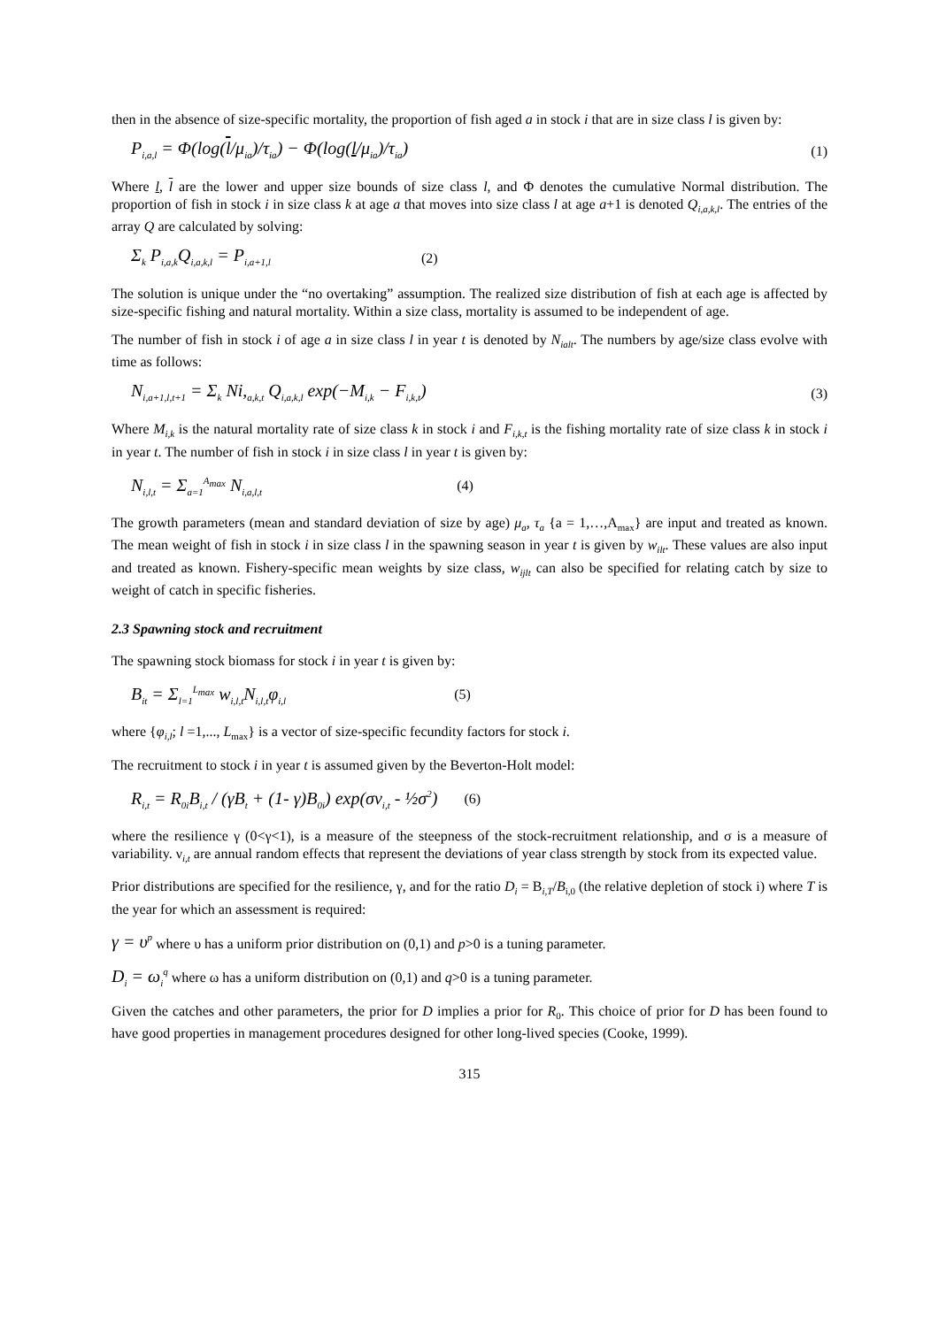then in the absence of size-specific mortality, the proportion of fish aged a in stock i that are in size class l is given by:
P<sub>i,a,l</sub> = Φ(log(l/μ<sub>ia</sub>)/τ<sub>ia</sub>) − Φ(log(l/μ<sub>ia</sub>)/τ<sub>ia</sub>) (1)
Where l, l are the lower and upper size bounds of size class l, and Φ denotes the cumulative Normal distribution. The proportion of fish in stock i in size class k at age a that moves into size class l at age a+1 is denoted Q<sub>i,a,k,l</sub>. The entries of the array Q are calculated by solving:
Σ<sub>k</sub> P<sub>i,a,k</sub>Q<sub>i,a,k,l</sub> = P<sub>i,a+1,l</sub> (2)
The solution is unique under the “no overtaking” assumption. The realized size distribution of fish at each age is affected by size-specific fishing and natural mortality. Within a size class, mortality is assumed to be independent of age.
The number of fish in stock i of age a in size class l in year t is denoted by N<sub>ialt</sub>. The numbers by age/size class evolve with time as follows:
N<sub>i,a+1,l,t+1</sub> = Σ<sub>k</sub> Ni,<sub>a,k,t</sub> Q<sub>i,a,k,l</sub> exp(−M<sub>i,k</sub> − F<sub>i,k,t</sub>) (3)
Where M<sub>i,k</sub> is the natural mortality rate of size class k in stock i and F<sub>i,k,t</sub> is the fishing mortality rate of size class k in stock i in year t. The number of fish in stock i in size class l in year t is given by:
N<sub>i,l,t</sub> = Σ<sub>a=1</sub><sup>A<sub>max</sub></sup> N<sub>i,a,l,t</sub> (4)
The growth parameters (mean and standard deviation of size by age) μ<sub>a</sub>, τ<sub>a</sub> {a = 1,…,A<sub>max</sub>} are input and treated as known. The mean weight of fish in stock i in size class l in the spawning season in year t is given by w<sub>ilt</sub>. These values are also input and treated as known. Fishery-specific mean weights by size class, w<sub>ijlt</sub> can also be specified for relating catch by size to weight of catch in specific fisheries.
2.3 Spawning stock and recruitment
The spawning stock biomass for stock i in year t is given by:
B<sub>it</sub> = Σ<sub>l=1</sub><sup>L<sub>max</sub></sup> w<sub>i,l,t</sub>N<sub>i,l,t</sub>φ<sub>i,l</sub> (5)
where {φ<sub>i,l</sub>; l =1,..., L<sub>max</sub>} is a vector of size-specific fecundity factors for stock i.
The recruitment to stock i in year t is assumed given by the Beverton-Holt model:
R<sub>i,t</sub> = R<sub>0i</sub>B<sub>i,t</sub> / (γB<sub>t</sub> + (1- γ)B<sub>0i</sub>) exp(σν<sub>i,t</sub> - ½σ<sup>2</sup>) (6)
where the resilience γ (0<γ<1), is a measure of the steepness of the stock-recruitment relationship, and σ is a measure of variability. ν<sub>i,t</sub> are annual random effects that represent the deviations of year class strength by stock from its expected value.
Prior distributions are specified for the resilience, γ, and for the ratio D<sub>i</sub> = B<sub>i,T</sub>/B<sub>i,0</sub> (the relative depletion of stock i) where T is the year for which an assessment is required:
γ = υ<sup>p</sup> where υ has a uniform prior distribution on (0,1) and p>0 is a tuning parameter.
D<sub>i</sub> = ω<sub>i</sub><sup>q</sup> where ω has a uniform distribution on (0,1) and q>0 is a tuning parameter.
Given the catches and other parameters, the prior for D implies a prior for R<sub>0</sub>. This choice of prior for D has been found to have good properties in management procedures designed for other long-lived species (Cooke, 1999).
315